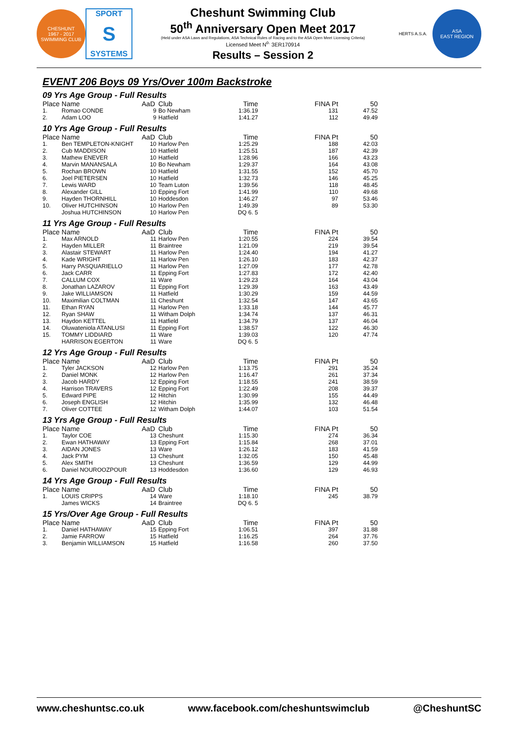CHESHUNT
1967 - 2017
SWIMMING CLUB
SPORT
S
SYSTEMS
Cheshunt Swimming Club
50<sup>th</sup> Anniversary Open Meet 2017
(Held under ASA Laws and Regulations, ASA Technical Rules of Racing and to the ASA Open Meet Licensing Criteria)
Licensed Meet N<sup>o.</sup> 3ER170914
Results – Session 2
HERTS A.S.A.
ASA
EAST REGION
EVENT 206 Boys 09 Yrs/Over 100m Backstroke
09 Yrs Age Group - Full Results
| Place | Name | AaD | Club | Time | FINA Pt | 50 |
| --- | --- | --- | --- | --- | --- | --- |
| 1. | Romao CONDE | 9 | Bo Newham | 1:36.19 | 131 | 47.52 |
| 2. | Adam LOO | 9 | Hatfield | 1:41.27 | 112 | 49.49 |
10 Yrs Age Group - Full Results
| Place | Name | AaD | Club | Time | FINA Pt | 50 |
| --- | --- | --- | --- | --- | --- | --- |
| 1. | Ben TEMPLETON-KNIGHT | 10 | Harlow Pen | 1:25.29 | 188 | 42.03 |
| 2. | Cub MADDISON | 10 | Hatfield | 1:25.51 | 187 | 42.39 |
| 3. | Mathew ENEVER | 10 | Hatfield | 1:28.96 | 166 | 43.23 |
| 4. | Marvin MANANSALA | 10 | Bo Newham | 1:29.37 | 164 | 43.08 |
| 5. | Rochan BROWN | 10 | Hatfield | 1:31.55 | 152 | 45.70 |
| 6. | Joel PIETERSEN | 10 | Hatfield | 1:32.73 | 146 | 45.25 |
| 7. | Lewis WARD | 10 | Team Luton | 1:39.56 | 118 | 48.45 |
| 8. | Alexander GILL | 10 | Epping Fort | 1:41.99 | 110 | 49.68 |
| 9. | Hayden THORNHILL | 10 | Hoddesdon | 1:46.27 | 97 | 53.46 |
| 10. | Oliver HUTCHINSON | 10 | Harlow Pen | 1:49.39 | 89 | 53.30 |
| | Joshua HUTCHINSON | 10 | Harlow Pen | DQ 6. 5 | | |
11 Yrs Age Group - Full Results
| Place | Name | AaD | Club | Time | FINA Pt | 50 |
| --- | --- | --- | --- | --- | --- | --- |
| 1. | Max ARNOLD | 11 | Harlow Pen | 1:20.55 | 224 | 39.54 |
| 2. | Hayden MILLER | 11 | Braintree | 1:21.09 | 219 | 39.54 |
| 3. | Alastair STEWART | 11 | Harlow Pen | 1:24.40 | 194 | 41.27 |
| 4. | Kade WRIGHT | 11 | Harlow Pen | 1:26.10 | 183 | 42.37 |
| 5. | Harry PASQUARIELLO | 11 | Harlow Pen | 1:27.09 | 177 | 42.78 |
| 6. | Jack CARR | 11 | Epping Fort | 1:27.83 | 172 | 42.40 |
| 7. | CALLUM COX | 11 | Ware | 1:29.23 | 164 | 43.04 |
| 8. | Jonathan LAZAROV | 11 | Epping Fort | 1:29.39 | 163 | 43.49 |
| 9. | Jake WILLIAMSON | 11 | Hatfield | 1:30.29 | 159 | 44.59 |
| 10. | Maximilian COLTMAN | 11 | Cheshunt | 1:32.54 | 147 | 43.65 |
| 11. | Ethan RYAN | 11 | Harlow Pen | 1:33.18 | 144 | 45.77 |
| 12. | Ryan SHAW | 11 | Witham Dolph | 1:34.74 | 137 | 46.31 |
| 13. | Haydon KETTEL | 11 | Hatfield | 1:34.79 | 137 | 46.04 |
| 14. | Oluwateniola ATANLUSI | 11 | Epping Fort | 1:38.57 | 122 | 46.30 |
| 15. | TOMMY LIDDIARD | 11 | Ware | 1:39.03 | 120 | 47.74 |
| | HARRISON EGERTON | 11 | Ware | DQ 6. 5 | | |
12 Yrs Age Group - Full Results
| Place | Name | AaD | Club | Time | FINA Pt | 50 |
| --- | --- | --- | --- | --- | --- | --- |
| 1. | Tyler JACKSON | 12 | Harlow Pen | 1:13.75 | 291 | 35.24 |
| 2. | Daniel MONK | 12 | Harlow Pen | 1:16.47 | 261 | 37.34 |
| 3. | Jacob HARDY | 12 | Epping Fort | 1:18.55 | 241 | 38.59 |
| 4. | Harrison TRAVERS | 12 | Epping Fort | 1:22.49 | 208 | 39.37 |
| 5. | Edward PIPE | 12 | Hitchin | 1:30.99 | 155 | 44.49 |
| 6. | Joseph ENGLISH | 12 | Hitchin | 1:35.99 | 132 | 46.48 |
| 7. | Oliver COTTEE | 12 | Witham Dolph | 1:44.07 | 103 | 51.54 |
13 Yrs Age Group - Full Results
| Place | Name | AaD | Club | Time | FINA Pt | 50 |
| --- | --- | --- | --- | --- | --- | --- |
| 1. | Taylor COE | 13 | Cheshunt | 1:15.30 | 274 | 36.34 |
| 2. | Ewan HATHAWAY | 13 | Epping Fort | 1:15.84 | 268 | 37.01 |
| 3. | AIDAN JONES | 13 | Ware | 1:26.12 | 183 | 41.59 |
| 4. | Jack PYM | 13 | Cheshunt | 1:32.05 | 150 | 45.48 |
| 5. | Alex SMITH | 13 | Cheshunt | 1:36.59 | 129 | 44.99 |
| 6. | Daniel NOUROOZPOUR | 13 | Hoddesdon | 1:36.60 | 129 | 46.93 |
14 Yrs Age Group - Full Results
| Place | Name | AaD | Club | Time | FINA Pt | 50 |
| --- | --- | --- | --- | --- | --- | --- |
| 1. | LOUIS CRIPPS | 14 | Ware | 1:18.10 | 245 | 38.79 |
| | James WICKS | 14 | Braintree | DQ 6. 5 | | |
15 Yrs/Over Age Group - Full Results
| Place | Name | AaD | Club | Time | FINA Pt | 50 |
| --- | --- | --- | --- | --- | --- | --- |
| 1. | Daniel HATHAWAY | 15 | Epping Fort | 1:06.51 | 397 | 31.88 |
| 2. | Jamie FARROW | 15 | Hatfield | 1:16.25 | 264 | 37.76 |
| 3. | Benjamin WILLIAMSON | 15 | Hatfield | 1:16.58 | 260 | 37.50 |
www.cheshuntsc.co.uk www.facebook.com/cheshuntswimclub @CheshuntSC